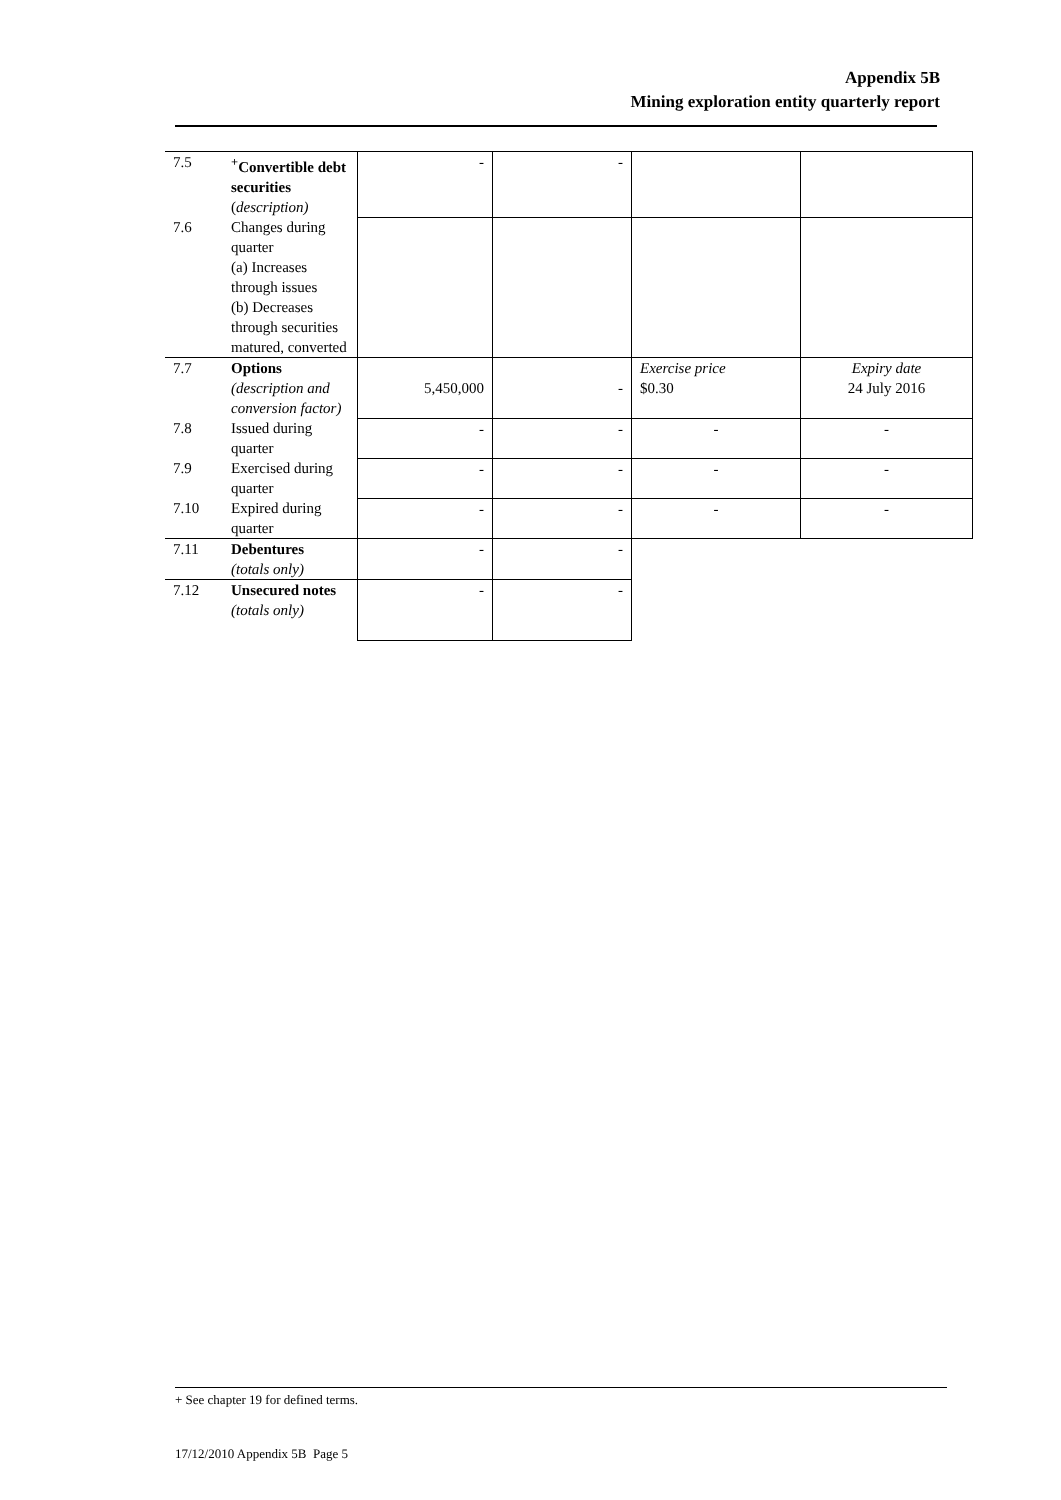Appendix 5B
Mining exploration entity quarterly report
| 7.5 | <sup>+</sup>Convertible debt securities ( description) | - | - | | |
| 7.6 | Changes during quarter (a) Increases through issues (b) Decreases through securities matured, converted | | | | |
| 7.7 | Options (description and conversion factor) | 5,450,000 | - | Exercise price $0.30 | Expiry date 24 July 2016 |
| 7.8 | Issued during quarter | - | - | - | - |
| 7.9 | Exercised during quarter | - | - | - | - |
| 7.10 | Expired during quarter | - | - | - | - |
| 7.11 | Debentures (totals only) | - | - | | |
| 7.12 | Unsecured notes (totals only) | - | - | | |
+ See chapter 19 for defined terms.
17/12/2010 Appendix 5B Page 5